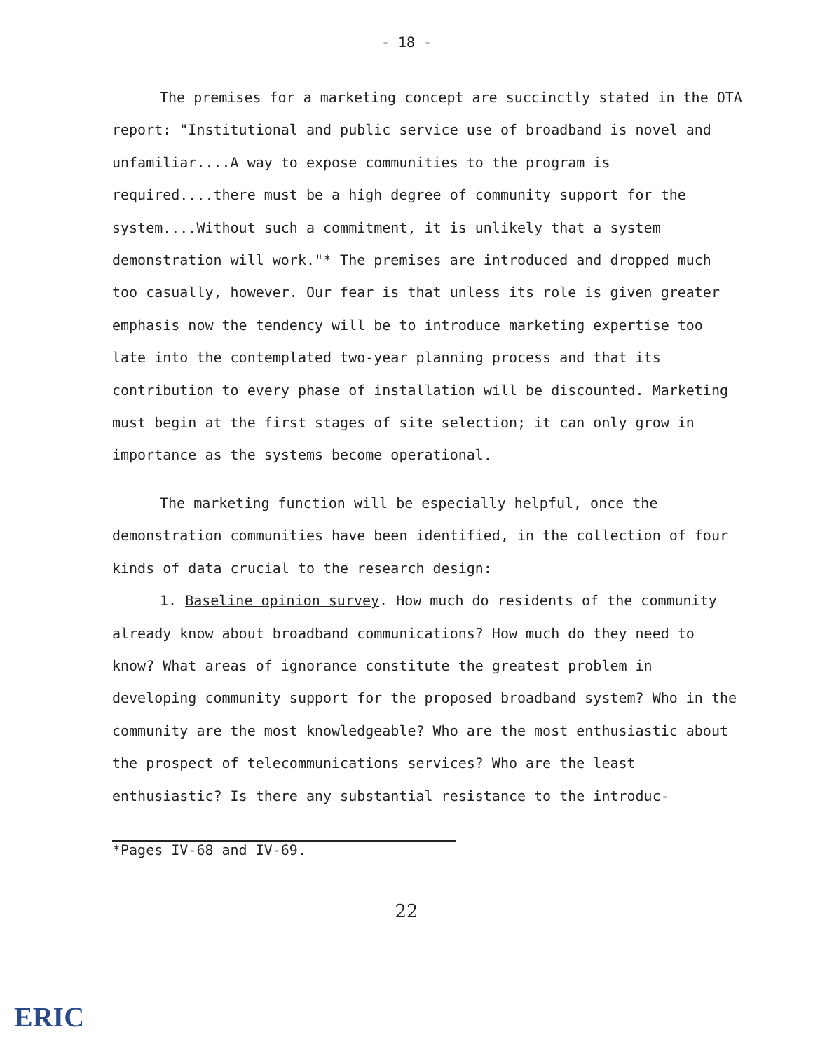- 18 -
The premises for a marketing concept are succinctly stated in the OTA report: "Institutional and public service use of broadband is novel and unfamiliar....A way to expose communities to the program is required....there must be a high degree of community support for the system....Without such a commitment, it is unlikely that a system demonstration will work."* The premises are introduced and dropped much too casually, however. Our fear is that unless its role is given greater emphasis now the tendency will be to introduce marketing expertise too late into the contemplated two-year planning process and that its contribution to every phase of installation will be discounted. Marketing must begin at the first stages of site selection; it can only grow in importance as the systems become operational.
The marketing function will be especially helpful, once the demonstration communities have been identified, in the collection of four kinds of data crucial to the research design:
1. Baseline opinion survey. How much do residents of the community already know about broadband communications? How much do they need to know? What areas of ignorance constitute the greatest problem in developing community support for the proposed broadband system? Who in the community are the most knowledgeable? Who are the most enthusiastic about the prospect of telecommunications services? Who are the least enthusiastic? Is there any substantial resistance to the introduc-
*Pages IV-68 and IV-69.
22
ERIC